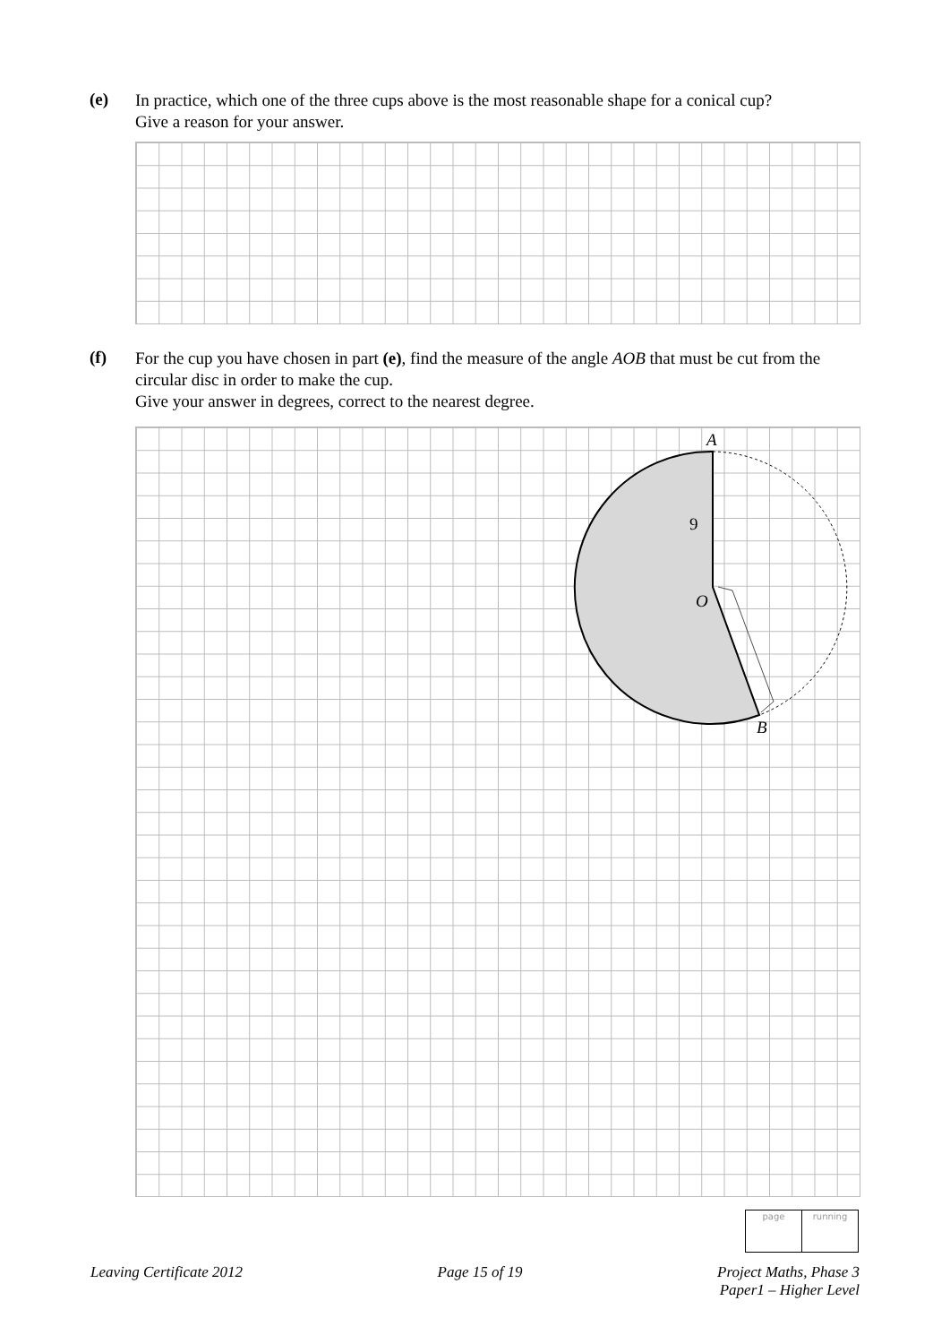(e)
In practice, which one of the three cups above is the most reasonable shape for a conical cup?
Give a reason for your answer.
(f)
For the cup you have chosen in part (e), find the measure of the angle AOB that must be cut from the circular disc in order to make the cup.
Give your answer in degrees, correct to the nearest degree.
A
9
O
B
| page | running |
Leaving Certificate 2012 Page 15 of 19 Project Maths, Phase 3
Paper1 – Higher Level